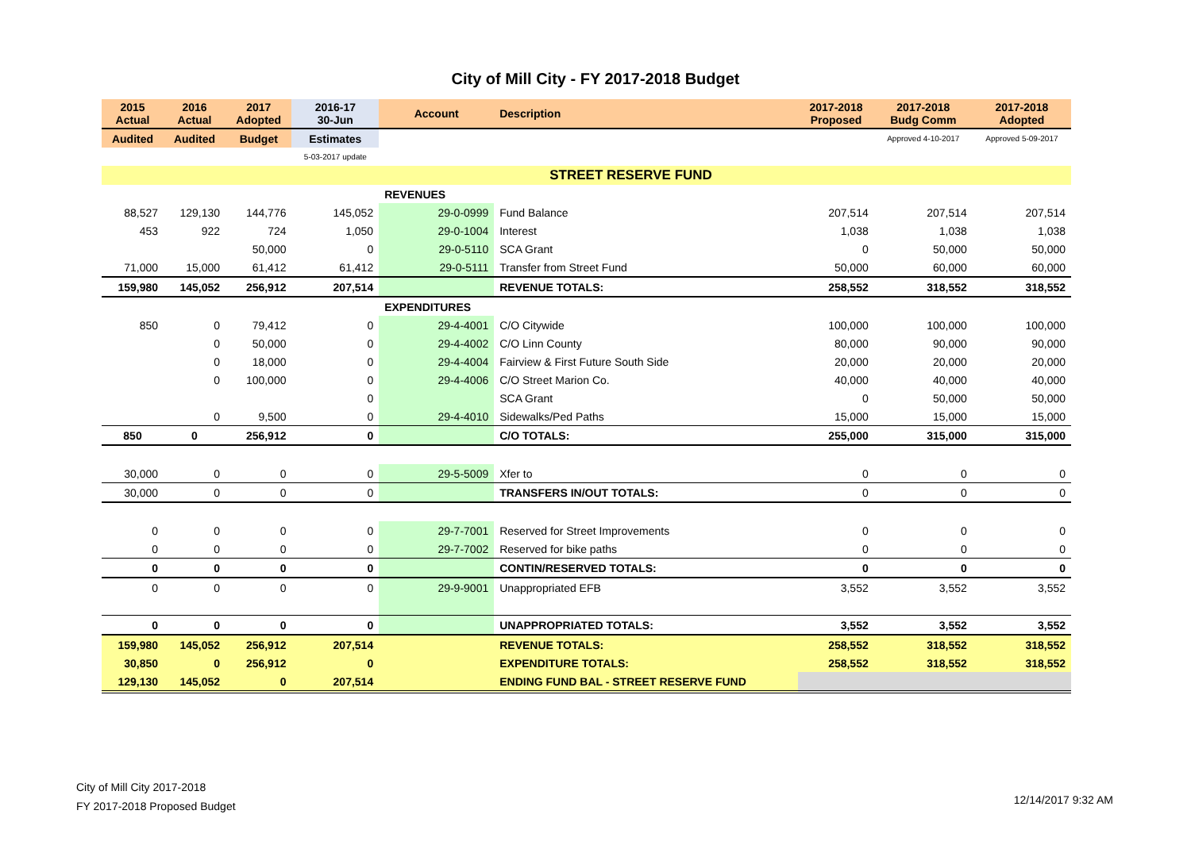City of Mill City - FY 2017-2018 Budget
| 2015 Actual | 2016 Actual | 2017 Adopted | 2016-17 30-Jun | Account | Description | 2017-2018 Proposed | 2017-2018 Budg Comm | 2017-2018 Adopted |
| --- | --- | --- | --- | --- | --- | --- | --- | --- |
| Audited | Audited | Budget | Estimates | | | | Approved 4-10-2017 | Approved 5-09-2017 |
| | | | 5-03-2017 update | | | | | |
| | | | | | STREET RESERVE FUND | | | |
| | | | | REVENUES | | | | |
| 88,527 | 129,130 | 144,776 | 145,052 | 29-0-0999 | Fund Balance | 207,514 | 207,514 | 207,514 |
| 453 | 922 | 724 | 1,050 | 29-0-1004 | Interest | 1,038 | 1,038 | 1,038 |
| | | 50,000 | 0 | 29-0-5110 | SCA Grant | 0 | 50,000 | 50,000 |
| 71,000 | 15,000 | 61,412 | 61,412 | 29-0-5111 | Transfer from Street Fund | 50,000 | 60,000 | 60,000 |
| 159,980 | 145,052 | 256,912 | 207,514 | | REVENUE TOTALS: | 258,552 | 318,552 | 318,552 |
| | | | | EXPENDITURES | | | | |
| 850 | 0 | 79,412 | 0 | 29-4-4001 | C/O Citywide | 100,000 | 100,000 | 100,000 |
| | 0 | 50,000 | 0 | 29-4-4002 | C/O Linn County | 80,000 | 90,000 | 90,000 |
| | 0 | 18,000 | 0 | 29-4-4004 | Fairview & First Future South Side | 20,000 | 20,000 | 20,000 |
| | 0 | 100,000 | 0 | 29-4-4006 | C/O Street Marion Co. | 40,000 | 40,000 | 40,000 |
| | | | 0 | | SCA Grant | 0 | 50,000 | 50,000 |
| | 0 | 9,500 | 0 | 29-4-4010 | Sidewalks/Ped Paths | 15,000 | 15,000 | 15,000 |
| 850 | 0 | 256,912 | 0 | | C/O TOTALS: | 255,000 | 315,000 | 315,000 |
| 30,000 | 0 | 0 | 0 | 29-5-5009 | Xfer to | 0 | 0 | 0 |
| 30,000 | 0 | 0 | 0 | | TRANSFERS IN/OUT TOTALS: | 0 | 0 | 0 |
| 0 | 0 | 0 | 0 | 29-7-7001 | Reserved for Street Improvements | 0 | 0 | 0 |
| 0 | 0 | 0 | 0 | 29-7-7002 | Reserved for bike paths | 0 | 0 | 0 |
| 0 | 0 | 0 | 0 | | CONTIN/RESERVED TOTALS: | 0 | 0 | 0 |
| 0 | 0 | 0 | 0 | 29-9-9001 | Unappropriated EFB | 3,552 | 3,552 | 3,552 |
| 0 | 0 | 0 | 0 | | UNAPPROPRIATED TOTALS: | 3,552 | 3,552 | 3,552 |
| 159,980 | 145,052 | 256,912 | 207,514 | | REVENUE TOTALS: | 258,552 | 318,552 | 318,552 |
| 30,850 | 0 | 256,912 | 0 | | EXPENDITURE TOTALS: | 258,552 | 318,552 | 318,552 |
| 129,130 | 145,052 | 0 | 207,514 | | ENDING FUND BAL - STREET RESERVE FUND | | | |
City of Mill City 2017-2018
FY 2017-2018 Proposed Budget
12/14/2017 9:32 AM